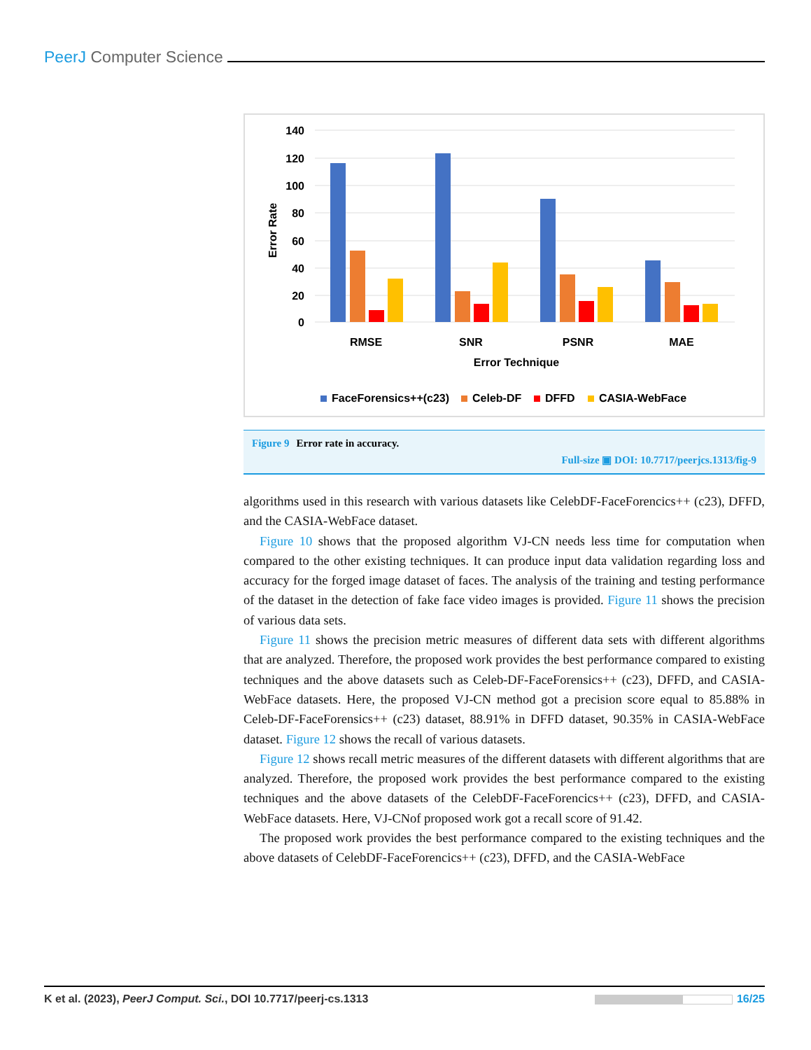PeerJ Computer Science
140
120
100
80
60
40
20
0
Error Rate
RMSE
SNR
PSNR
MAE
Error Technique
FaceForensics++(c23)
Celeb-DF
DFFD
CASIA-WebFace
Figure 9 Error rate in accuracy.
Full-size ▣ DOI: 10.7717/peerjcs.1313/fig-9
algorithms used in this research with various datasets like CelebDF-FaceForencics++ (c23), DFFD, and the CASIA-WebFace dataset.
Figure 10 shows that the proposed algorithm VJ-CN needs less time for computation when compared to the other existing techniques. It can produce input data validation regarding loss and accuracy for the forged image dataset of faces. The analysis of the training and testing performance of the dataset in the detection of fake face video images is provided. Figure 11 shows the precision of various data sets.
Figure 11 shows the precision metric measures of different data sets with different algorithms that are analyzed. Therefore, the proposed work provides the best performance compared to existing techniques and the above datasets such as Celeb-DF-FaceForensics++ (c23), DFFD, and CASIA-WebFace datasets. Here, the proposed VJ-CN method got a precision score equal to 85.88% in Celeb-DF-FaceForensics++ (c23) dataset, 88.91% in DFFD dataset, 90.35% in CASIA-WebFace dataset. Figure 12 shows the recall of various datasets.
Figure 12 shows recall metric measures of the different datasets with different algorithms that are analyzed. Therefore, the proposed work provides the best performance compared to the existing techniques and the above datasets of the CelebDF-FaceForencics++ (c23), DFFD, and CASIA-WebFace datasets. Here, VJ-CNof proposed work got a recall score of 91.42.
The proposed work provides the best performance compared to the existing techniques and the above datasets of CelebDF-FaceForencics++ (c23), DFFD, and the CASIA-WebFace
K et al. (2023), PeerJ Comput. Sci., DOI 10.7717/peerj-cs.1313 16/25